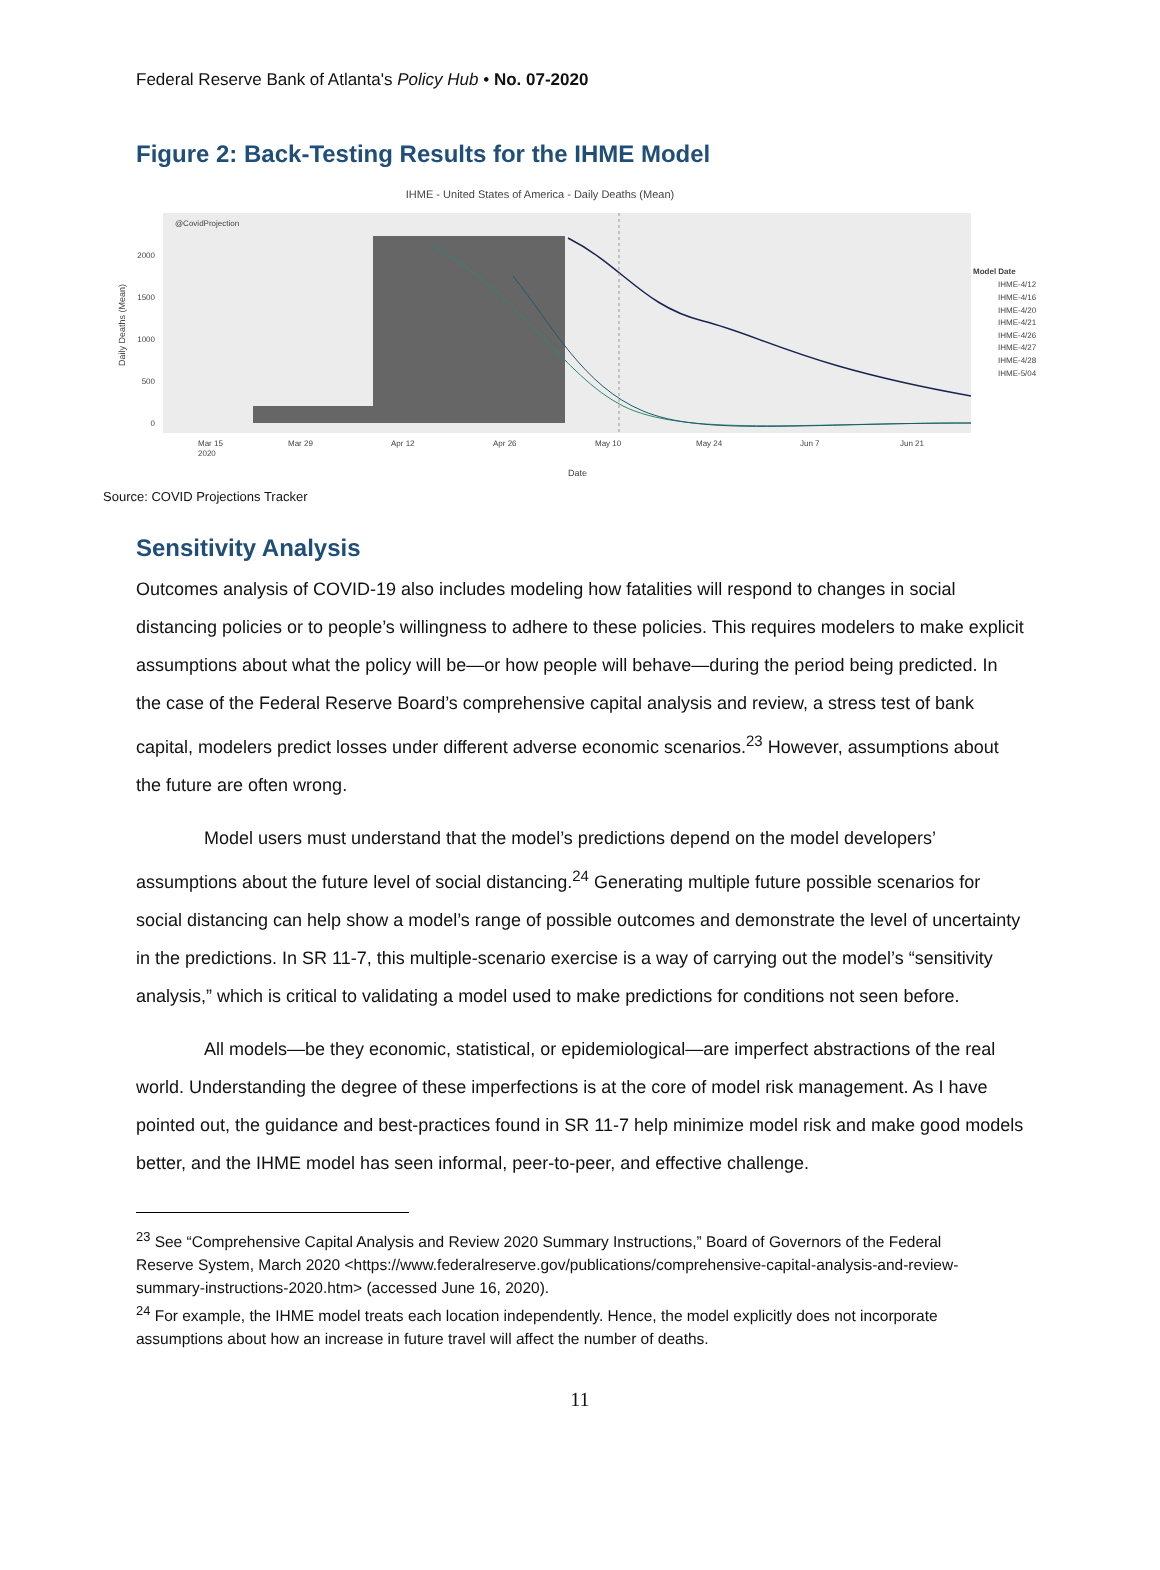Federal Reserve Bank of Atlanta's Policy Hub • No. 07-2020
Figure 2: Back-Testing Results for the IHME Model
IHME - United States of America - Daily Deaths (Mean)
@CovidProjection
2000
1500
1000
500
0
Mar 15
2020
Mar 29
Apr 12
Apr 26
May 10
May 24
Jun 7
Jun 21
Date
Daily Deaths (Mean)
Model Date
IHME-4/12
IHME-4/16
IHME-4/20
IHME-4/21
IHME-4/26
IHME-4/27
IHME-4/28
IHME-5/04
Source: COVID Projections Tracker
Sensitivity Analysis
Outcomes analysis of COVID-19 also includes modeling how fatalities will respond to changes in social distancing policies or to people’s willingness to adhere to these policies. This requires modelers to make explicit assumptions about what the policy will be—or how people will behave—during the period being predicted. In the case of the Federal Reserve Board’s comprehensive capital analysis and review, a stress test of bank capital, modelers predict losses under different adverse economic scenarios.<sup>23</sup> However, assumptions about the future are often wrong.
Model users must understand that the model’s predictions depend on the model developers’ assumptions about the future level of social distancing.<sup>24</sup> Generating multiple future possible scenarios for social distancing can help show a model’s range of possible outcomes and demonstrate the level of uncertainty in the predictions. In SR 11-7, this multiple-scenario exercise is a way of carrying out the model’s “sensitivity analysis,” which is critical to validating a model used to make predictions for conditions not seen before.
All models—be they economic, statistical, or epidemiological—are imperfect abstractions of the real world. Understanding the degree of these imperfections is at the core of model risk management. As I have pointed out, the guidance and best-practices found in SR 11-7 help minimize model risk and make good models better, and the IHME model has seen informal, peer-to-peer, and effective challenge.
<sup>23</sup> See “Comprehensive Capital Analysis and Review 2020 Summary Instructions,” Board of Governors of the Federal Reserve System, March 2020 <https://www.federalreserve.gov/publications/comprehensive-capital-analysis-and-review-summary-instructions-2020.htm> (accessed June 16, 2020).
<sup>24</sup> For example, the IHME model treats each location independently. Hence, the model explicitly does not incorporate assumptions about how an increase in future travel will affect the number of deaths.
11